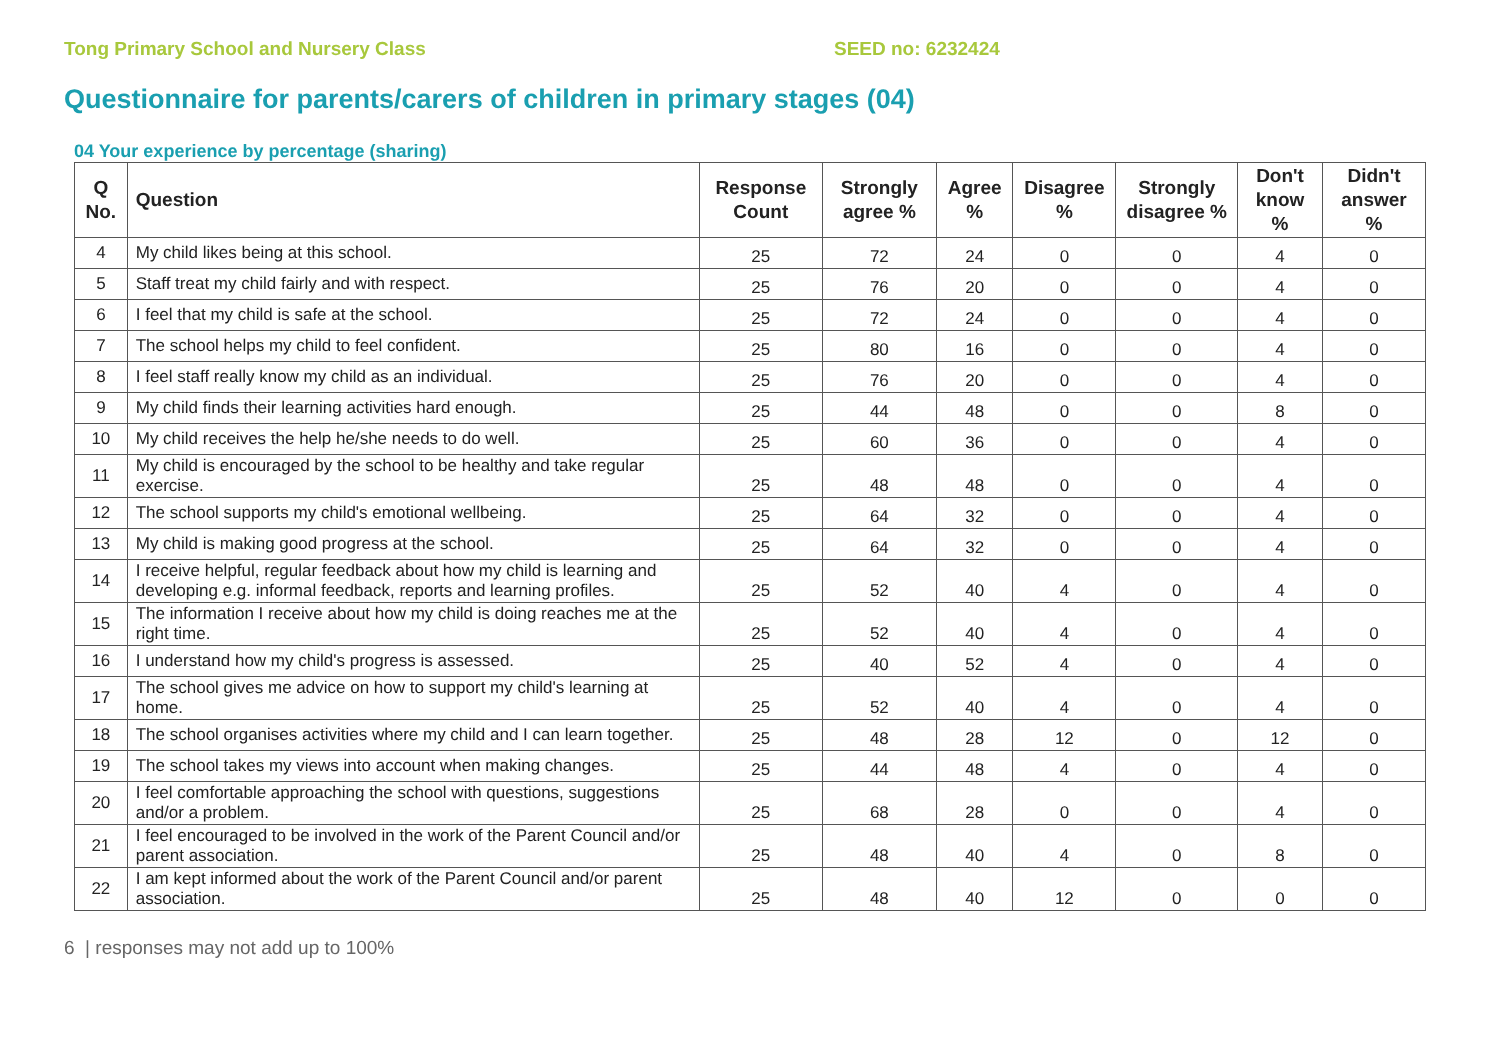Tong Primary School and Nursery Class SEED no: 6232424
Questionnaire for parents/carers of children in primary stages (04)
04 Your experience by percentage (sharing)
| Q No. | Question | Response Count | Strongly agree % | Agree % | Disagree % | Strongly disagree % | Don't know % | Didn't answer % |
| --- | --- | --- | --- | --- | --- | --- | --- | --- |
| 4 | My child likes being at this school. | 25 | 72 | 24 | 0 | 0 | 4 | 0 |
| 5 | Staff treat my child fairly and with respect. | 25 | 76 | 20 | 0 | 0 | 4 | 0 |
| 6 | I feel that my child is safe at the school. | 25 | 72 | 24 | 0 | 0 | 4 | 0 |
| 7 | The school helps my child to feel confident. | 25 | 80 | 16 | 0 | 0 | 4 | 0 |
| 8 | I feel staff really know my child as an individual. | 25 | 76 | 20 | 0 | 0 | 4 | 0 |
| 9 | My child finds their learning activities hard enough. | 25 | 44 | 48 | 0 | 0 | 8 | 0 |
| 10 | My child receives the help he/she needs to do well. | 25 | 60 | 36 | 0 | 0 | 4 | 0 |
| 11 | My child is encouraged by the school to be healthy and take regular exercise. | 25 | 48 | 48 | 0 | 0 | 4 | 0 |
| 12 | The school supports my child's emotional wellbeing. | 25 | 64 | 32 | 0 | 0 | 4 | 0 |
| 13 | My child is making good progress at the school. | 25 | 64 | 32 | 0 | 0 | 4 | 0 |
| 14 | I receive helpful, regular feedback about how my child is learning and developing e.g. informal feedback, reports and learning profiles. | 25 | 52 | 40 | 4 | 0 | 4 | 0 |
| 15 | The information I receive about how my child is doing reaches me at the right time. | 25 | 52 | 40 | 4 | 0 | 4 | 0 |
| 16 | I understand how my child's progress is assessed. | 25 | 40 | 52 | 4 | 0 | 4 | 0 |
| 17 | The school gives me advice on how to support my child's learning at home. | 25 | 52 | 40 | 4 | 0 | 4 | 0 |
| 18 | The school organises activities where my child and I can learn together. | 25 | 48 | 28 | 12 | 0 | 12 | 0 |
| 19 | The school takes my views into account when making changes. | 25 | 44 | 48 | 4 | 0 | 4 | 0 |
| 20 | I feel comfortable approaching the school with questions, suggestions and/or a problem. | 25 | 68 | 28 | 0 | 0 | 4 | 0 |
| 21 | I feel encouraged to be involved in the work of the Parent Council and/or parent association. | 25 | 48 | 40 | 4 | 0 | 8 | 0 |
| 22 | I am kept informed about the work of the Parent Council and/or parent association. | 25 | 48 | 40 | 12 | 0 | 0 | 0 |
6 | responses may not add up to 100%